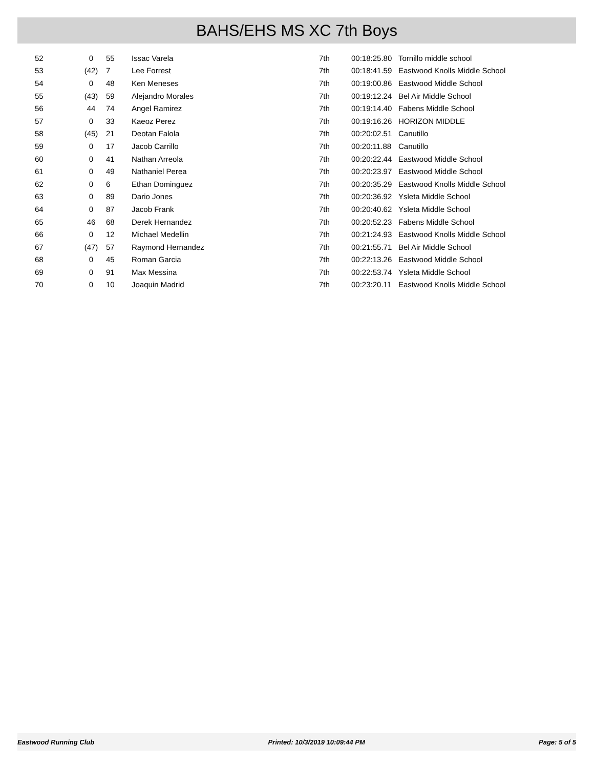BAHS/EHS MS XC 7th Boys
| 52 | 0 | 55 | Issac Varela | 7th | 00:18:25.80 | Tornillo middle school |
| 53 | (42) | 7 | Lee Forrest | 7th | 00:18:41.59 | Eastwood Knolls Middle School |
| 54 | 0 | 48 | Ken Meneses | 7th | 00:19:00.86 | Eastwood Middle School |
| 55 | (43) | 59 | Alejandro Morales | 7th | 00:19:12.24 | Bel Air Middle School |
| 56 | 44 | 74 | Angel Ramirez | 7th | 00:19:14.40 | Fabens Middle School |
| 57 | 0 | 33 | Kaeoz Perez | 7th | 00:19:16.26 | HORIZON MIDDLE |
| 58 | (45) | 21 | Deotan Falola | 7th | 00:20:02.51 | Canutillo |
| 59 | 0 | 17 | Jacob Carrillo | 7th | 00:20:11.88 | Canutillo |
| 60 | 0 | 41 | Nathan Arreola | 7th | 00:20:22.44 | Eastwood Middle School |
| 61 | 0 | 49 | Nathaniel Perea | 7th | 00:20:23.97 | Eastwood Middle School |
| 62 | 0 | 6 | Ethan Dominguez | 7th | 00:20:35.29 | Eastwood Knolls Middle School |
| 63 | 0 | 89 | Dario Jones | 7th | 00:20:36.92 | Ysleta Middle School |
| 64 | 0 | 87 | Jacob Frank | 7th | 00:20:40.62 | Ysleta Middle School |
| 65 | 46 | 68 | Derek Hernandez | 7th | 00:20:52.23 | Fabens Middle School |
| 66 | 0 | 12 | Michael Medellin | 7th | 00:21:24.93 | Eastwood Knolls Middle School |
| 67 | (47) | 57 | Raymond Hernandez | 7th | 00:21:55.71 | Bel Air Middle School |
| 68 | 0 | 45 | Roman Garcia | 7th | 00:22:13.26 | Eastwood Middle School |
| 69 | 0 | 91 | Max Messina | 7th | 00:22:53.74 | Ysleta Middle School |
| 70 | 0 | 10 | Joaquin Madrid | 7th | 00:23:20.11 | Eastwood Knolls Middle School |
Eastwood Running Club Printed: 10/3/2019 10:09:44 PM Page: 5 of 5